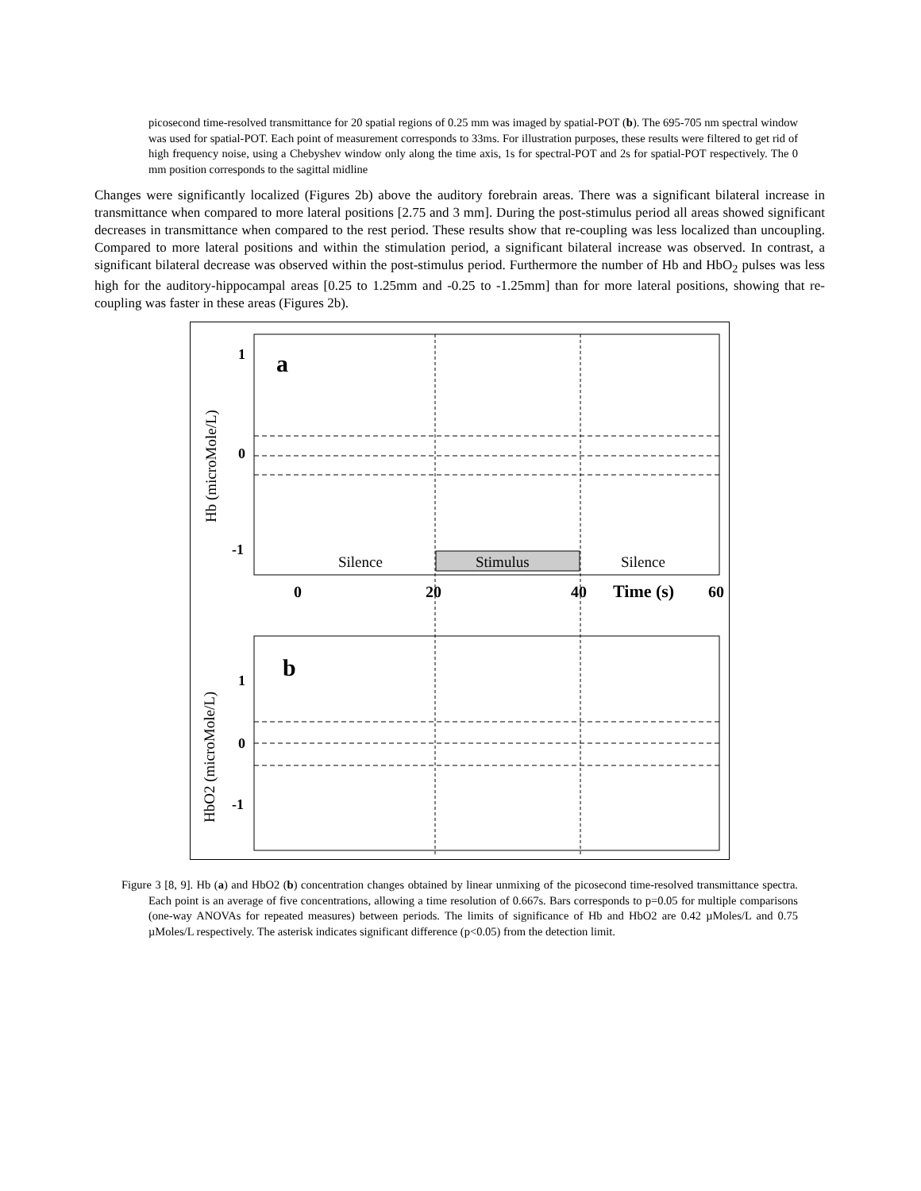picosecond time-resolved transmittance for 20 spatial regions of 0.25 mm was imaged by spatial-POT (b). The 695-705 nm spectral window was used for spatial-POT. Each point of measurement corresponds to 33ms. For illustration purposes, these results were filtered to get rid of high frequency noise, using a Chebyshev window only along the time axis, 1s for spectral-POT and 2s for spatial-POT respectively. The 0 mm position corresponds to the sagittal midline
Changes were significantly localized (Figures 2b) above the auditory forebrain areas. There was a significant bilateral increase in transmittance when compared to more lateral positions [2.75 and 3 mm]. During the post-stimulus period all areas showed significant decreases in transmittance when compared to the rest period. These results show that re-coupling was less localized than uncoupling. Compared to more lateral positions and within the stimulation period, a significant bilateral increase was observed. In contrast, a significant bilateral decrease was observed within the post-stimulus period. Furthermore the number of Hb and HbO<sub>2</sub> pulses was less high for the auditory-hippocampal areas [0.25 to 1.25mm and -0.25 to -1.25mm] than for more lateral positions, showing that re-coupling was faster in these areas (Figures 2b).
a
1
0
-1
Silence
Stimulus
Silence
0
20
40
Time (s)
60
Hb (microMole/L)
b
1
0
-1
HbO2 (microMole/L)
Figure 3 [8, 9]. Hb (a) and HbO2 (b) concentration changes obtained by linear unmixing of the picosecond time-resolved transmittance spectra. Each point is an average of five concentrations, allowing a time resolution of 0.667s. Bars corresponds to p=0.05 for multiple comparisons (one-way ANOVAs for repeated measures) between periods. The limits of significance of Hb and HbO2 are 0.42 µMoles/L and 0.75 µMoles/L respectively. The asterisk indicates significant difference (p<0.05) from the detection limit.